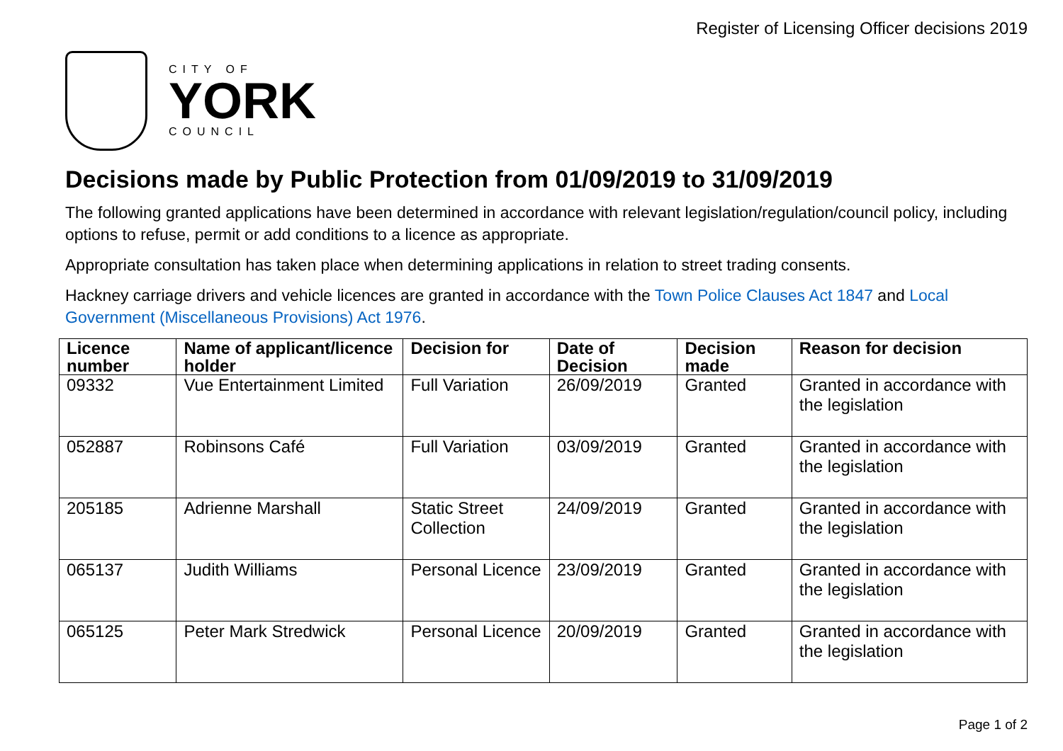Register of Licensing Officer decisions 2019
CITY OF
YORK
COUNCIL
Decisions made by Public Protection from 01/09/2019 to 31/09/2019
The following granted applications have been determined in accordance with relevant legislation/regulation/council policy, including options to refuse, permit or add conditions to a licence as appropriate.
Appropriate consultation has taken place when determining applications in relation to street trading consents.
Hackney carriage drivers and vehicle licences are granted in accordance with the Town Police Clauses Act 1847 and Local Government (Miscellaneous Provisions) Act 1976.
| Licence number | Name of applicant/licence holder | Decision for | Date of Decision | Decision made | Reason for decision |
| --- | --- | --- | --- | --- | --- |
| 09332 | Vue Entertainment Limited | Full Variation | 26/09/2019 | Granted | Granted in accordance with the legislation |
| 052887 | Robinsons Café | Full Variation | 03/09/2019 | Granted | Granted in accordance with the legislation |
| 205185 | Adrienne Marshall | Static Street Collection | 24/09/2019 | Granted | Granted in accordance with the legislation |
| 065137 | Judith Williams | Personal Licence | 23/09/2019 | Granted | Granted in accordance with the legislation |
| 065125 | Peter Mark Stredwick | Personal Licence | 20/09/2019 | Granted | Granted in accordance with the legislation |
Page 1 of 2